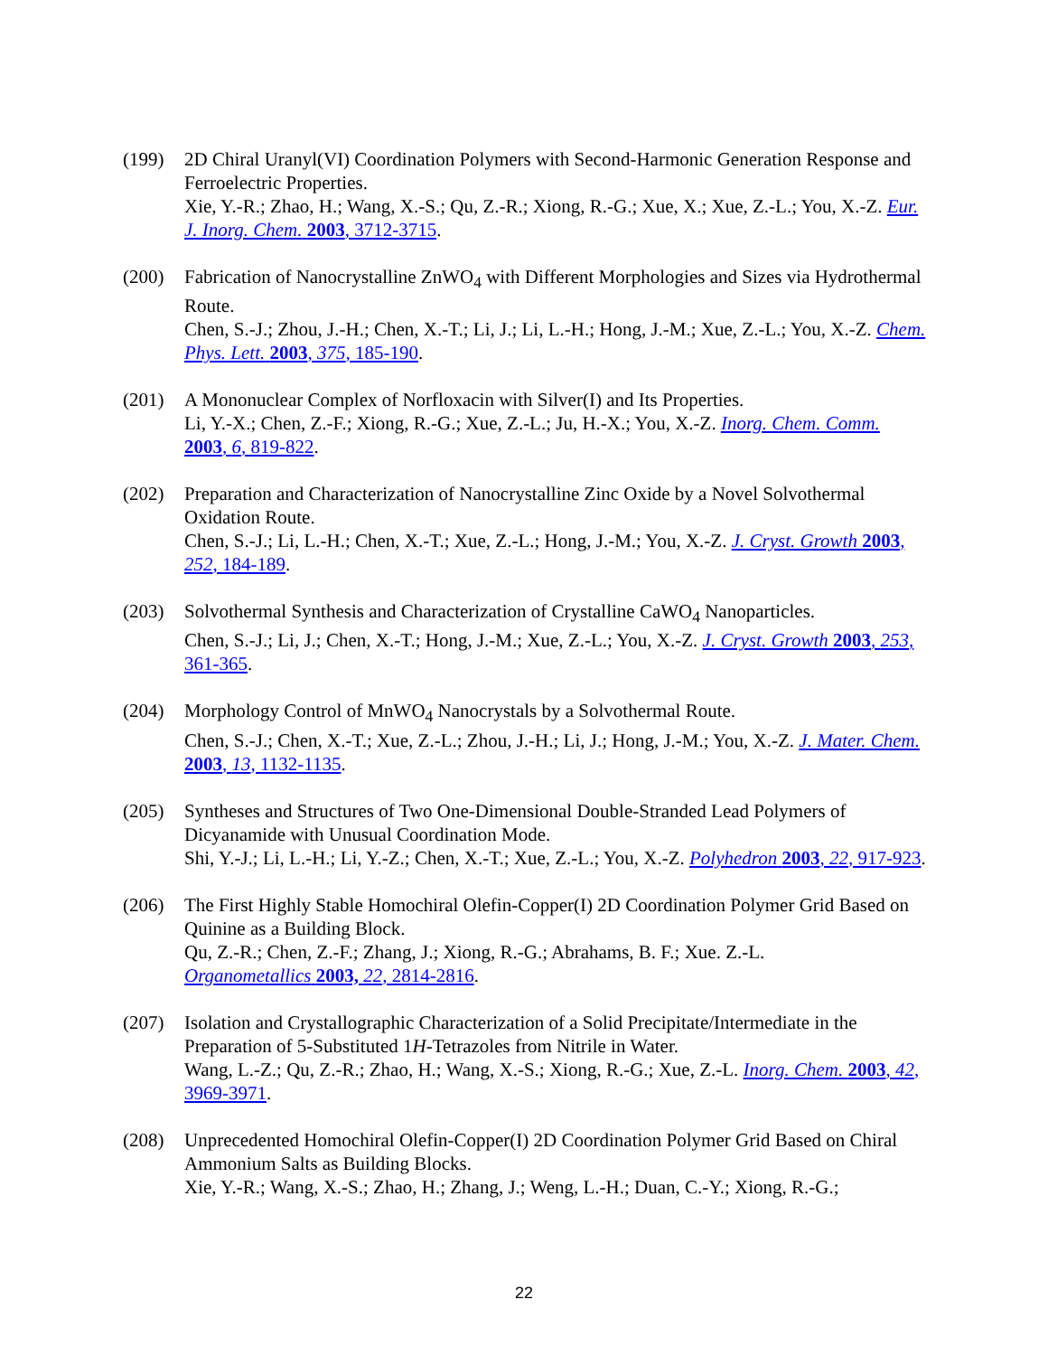(199) 2D Chiral Uranyl(VI) Coordination Polymers with Second-Harmonic Generation Response and Ferroelectric Properties.
Xie, Y.-R.; Zhao, H.; Wang, X.-S.; Qu, Z.-R.; Xiong, R.-G.; Xue, X.; Xue, Z.-L.; You, X.-Z. Eur. J. Inorg. Chem. 2003, 3712-3715.
(200) Fabrication of Nanocrystalline ZnWO<sub>4</sub> with Different Morphologies and Sizes via Hydrothermal Route.
Chen, S.-J.; Zhou, J.-H.; Chen, X.-T.; Li, J.; Li, L.-H.; Hong, J.-M.; Xue, Z.-L.; You, X.-Z. Chem. Phys. Lett. 2003, 375, 185-190.
(201) A Mononuclear Complex of Norfloxacin with Silver(I) and Its Properties.
Li, Y.-X.; Chen, Z.-F.; Xiong, R.-G.; Xue, Z.-L.; Ju, H.-X.; You, X.-Z. Inorg. Chem. Comm. 2003, 6, 819-822.
(202) Preparation and Characterization of Nanocrystalline Zinc Oxide by a Novel Solvothermal Oxidation Route.
Chen, S.-J.; Li, L.-H.; Chen, X.-T.; Xue, Z.-L.; Hong, J.-M.; You, X.-Z. J. Cryst. Growth 2003, 252, 184-189.
(203) Solvothermal Synthesis and Characterization of Crystalline CaWO<sub>4</sub> Nanoparticles.
Chen, S.-J.; Li, J.; Chen, X.-T.; Hong, J.-M.; Xue, Z.-L.; You, X.-Z. J. Cryst. Growth 2003, 253, 361-365.
(204) Morphology Control of MnWO<sub>4</sub> Nanocrystals by a Solvothermal Route.
Chen, S.-J.; Chen, X.-T.; Xue, Z.-L.; Zhou, J.-H.; Li, J.; Hong, J.-M.; You, X.-Z. J. Mater. Chem. 2003, 13, 1132-1135.
(205) Syntheses and Structures of Two One-Dimensional Double-Stranded Lead Polymers of Dicyanamide with Unusual Coordination Mode.
Shi, Y.-J.; Li, L.-H.; Li, Y.-Z.; Chen, X.-T.; Xue, Z.-L.; You, X.-Z. Polyhedron 2003, 22, 917-923.
(206) The First Highly Stable Homochiral Olefin-Copper(I) 2D Coordination Polymer Grid Based on Quinine as a Building Block.
Qu, Z.-R.; Chen, Z.-F.; Zhang, J.; Xiong, R.-G.; Abrahams, B. F.; Xue. Z.-L.
Organometallics 2003, 22, 2814-2816.
(207) Isolation and Crystallographic Characterization of a Solid Precipitate/Intermediate in the Preparation of 5-Substituted 1H-Tetrazoles from Nitrile in Water.
Wang, L.-Z.; Qu, Z.-R.; Zhao, H.; Wang, X.-S.; Xiong, R.-G.; Xue, Z.-L. Inorg. Chem. 2003, 42, 3969-3971.
(208) Unprecedented Homochiral Olefin-Copper(I) 2D Coordination Polymer Grid Based on Chiral Ammonium Salts as Building Blocks.
Xie, Y.-R.; Wang, X.-S.; Zhao, H.; Zhang, J.; Weng, L.-H.; Duan, C.-Y.; Xiong, R.-G.;
22